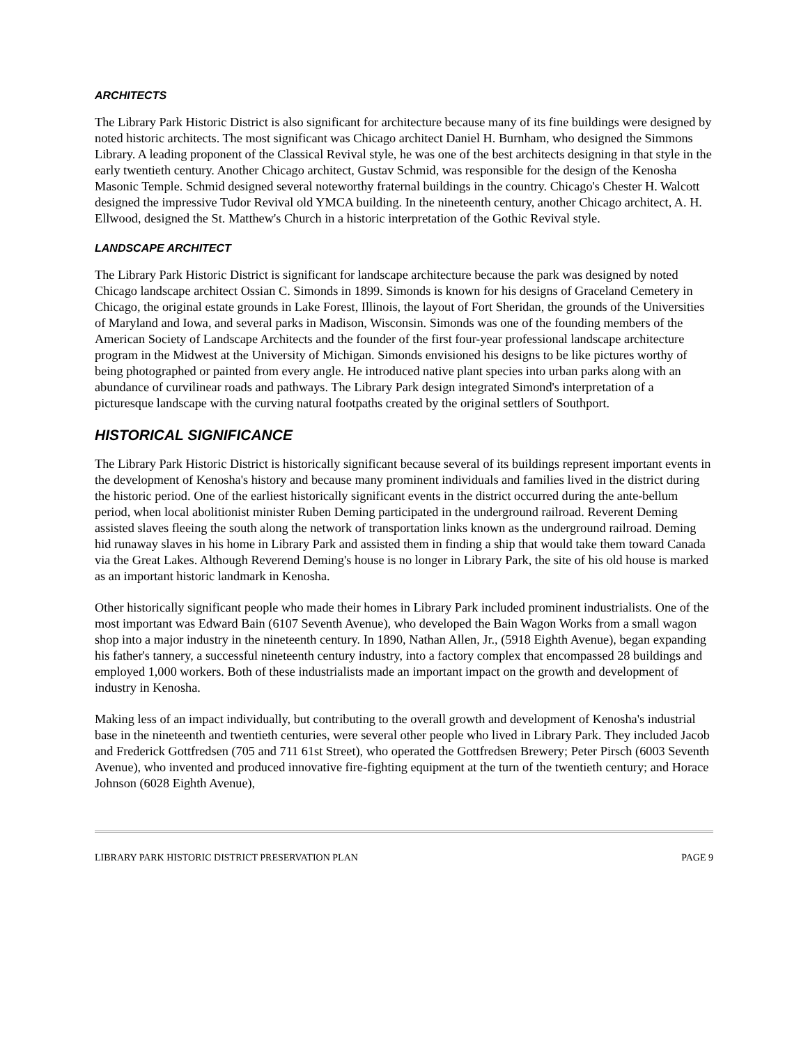ARCHITECTS
The Library Park Historic District is also significant for architecture because many of its fine buildings were designed by noted historic architects. The most significant was Chicago architect Daniel H. Burnham, who designed the Simmons Library. A leading proponent of the Classical Revival style, he was one of the best architects designing in that style in the early twentieth century. Another Chicago architect, Gustav Schmid, was responsible for the design of the Kenosha Masonic Temple. Schmid designed several noteworthy fraternal buildings in the country. Chicago's Chester H. Walcott designed the impressive Tudor Revival old YMCA building. In the nineteenth century, another Chicago architect, A. H. Ellwood, designed the St. Matthew's Church in a historic interpretation of the Gothic Revival style.
LANDSCAPE ARCHITECT
The Library Park Historic District is significant for landscape architecture because the park was designed by noted Chicago landscape architect Ossian C. Simonds in 1899. Simonds is known for his designs of Graceland Cemetery in Chicago, the original estate grounds in Lake Forest, Illinois, the layout of Fort Sheridan, the grounds of the Universities of Maryland and Iowa, and several parks in Madison, Wisconsin. Simonds was one of the founding members of the American Society of Landscape Architects and the founder of the first four-year professional landscape architecture program in the Midwest at the University of Michigan. Simonds envisioned his designs to be like pictures worthy of being photographed or painted from every angle. He introduced native plant species into urban parks along with an abundance of curvilinear roads and pathways. The Library Park design integrated Simond's interpretation of a picturesque landscape with the curving natural footpaths created by the original settlers of Southport.
HISTORICAL SIGNIFICANCE
The Library Park Historic District is historically significant because several of its buildings represent important events in the development of Kenosha's history and because many prominent individuals and families lived in the district during the historic period. One of the earliest historically significant events in the district occurred during the ante-bellum period, when local abolitionist minister Ruben Deming participated in the underground railroad. Reverent Deming assisted slaves fleeing the south along the network of transportation links known as the underground railroad. Deming hid runaway slaves in his home in Library Park and assisted them in finding a ship that would take them toward Canada via the Great Lakes. Although Reverend Deming's house is no longer in Library Park, the site of his old house is marked as an important historic landmark in Kenosha.
Other historically significant people who made their homes in Library Park included prominent industrialists. One of the most important was Edward Bain (6107 Seventh Avenue), who developed the Bain Wagon Works from a small wagon shop into a major industry in the nineteenth century. In 1890, Nathan Allen, Jr., (5918 Eighth Avenue), began expanding his father's tannery, a successful nineteenth century industry, into a factory complex that encompassed 28 buildings and employed 1,000 workers. Both of these industrialists made an important impact on the growth and development of industry in Kenosha.
Making less of an impact individually, but contributing to the overall growth and development of Kenosha's industrial base in the nineteenth and twentieth centuries, were several other people who lived in Library Park. They included Jacob and Frederick Gottfredsen (705 and 711 61st Street), who operated the Gottfredsen Brewery; Peter Pirsch (6003 Seventh Avenue), who invented and produced innovative fire-fighting equipment at the turn of the twentieth century; and Horace Johnson (6028 Eighth Avenue),
LIBRARY PARK HISTORIC DISTRICT PRESERVATION PLAN PAGE 9